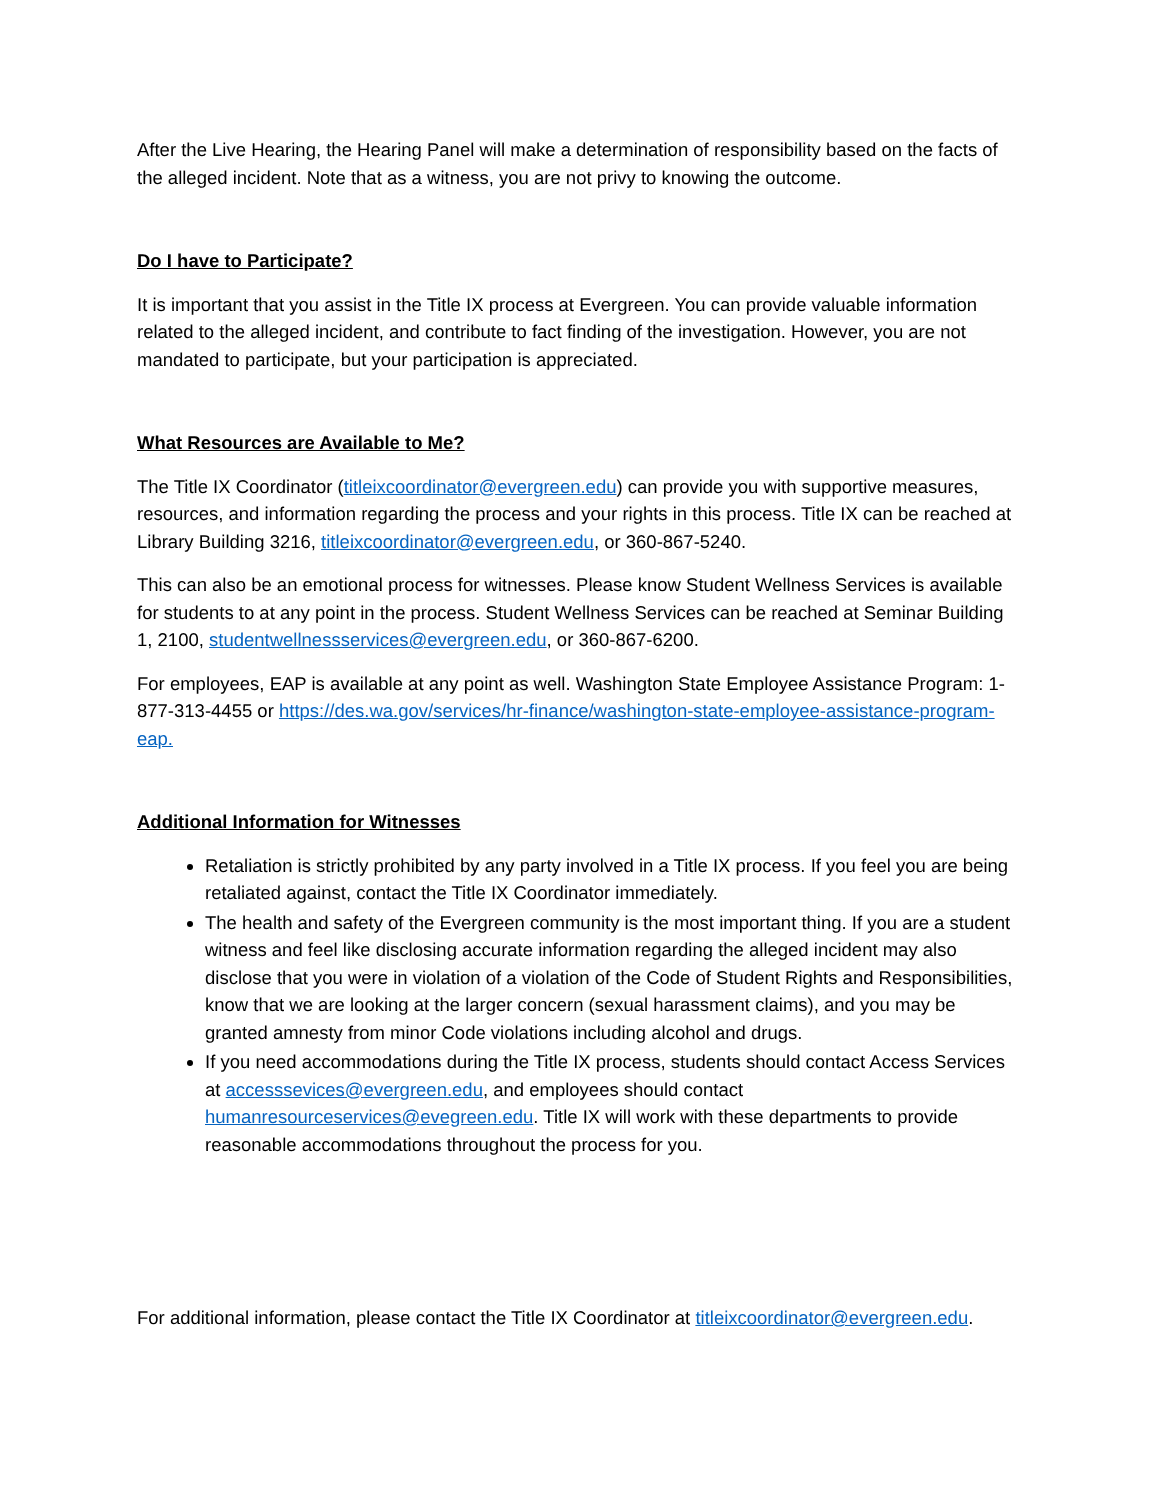After the Live Hearing, the Hearing Panel will make a determination of responsibility based on the facts of the alleged incident. Note that as a witness, you are not privy to knowing the outcome.
Do I have to Participate?
It is important that you assist in the Title IX process at Evergreen. You can provide valuable information related to the alleged incident, and contribute to fact finding of the investigation. However, you are not mandated to participate, but your participation is appreciated.
What Resources are Available to Me?
The Title IX Coordinator (titleixcoordinator@evergreen.edu) can provide you with supportive measures, resources, and information regarding the process and your rights in this process. Title IX can be reached at Library Building 3216, titleixcoordinator@evergreen.edu, or 360-867-5240.
This can also be an emotional process for witnesses. Please know Student Wellness Services is available for students to at any point in the process. Student Wellness Services can be reached at Seminar Building 1, 2100, studentwellnessservices@evergreen.edu, or 360-867-6200.
For employees, EAP is available at any point as well. Washington State Employee Assistance Program: 1-877-313-4455 or https://des.wa.gov/services/hr-finance/washington-state-employee-assistance-program-eap.
Additional Information for Witnesses
Retaliation is strictly prohibited by any party involved in a Title IX process. If you feel you are being retaliated against, contact the Title IX Coordinator immediately.
The health and safety of the Evergreen community is the most important thing. If you are a student witness and feel like disclosing accurate information regarding the alleged incident may also disclose that you were in violation of a violation of the Code of Student Rights and Responsibilities, know that we are looking at the larger concern (sexual harassment claims), and you may be granted amnesty from minor Code violations including alcohol and drugs.
If you need accommodations during the Title IX process, students should contact Access Services at accesssevices@evergreen.edu, and employees should contact humanresourceservices@evegreen.edu. Title IX will work with these departments to provide reasonable accommodations throughout the process for you.
For additional information, please contact the Title IX Coordinator at titleixcoordinator@evergreen.edu.